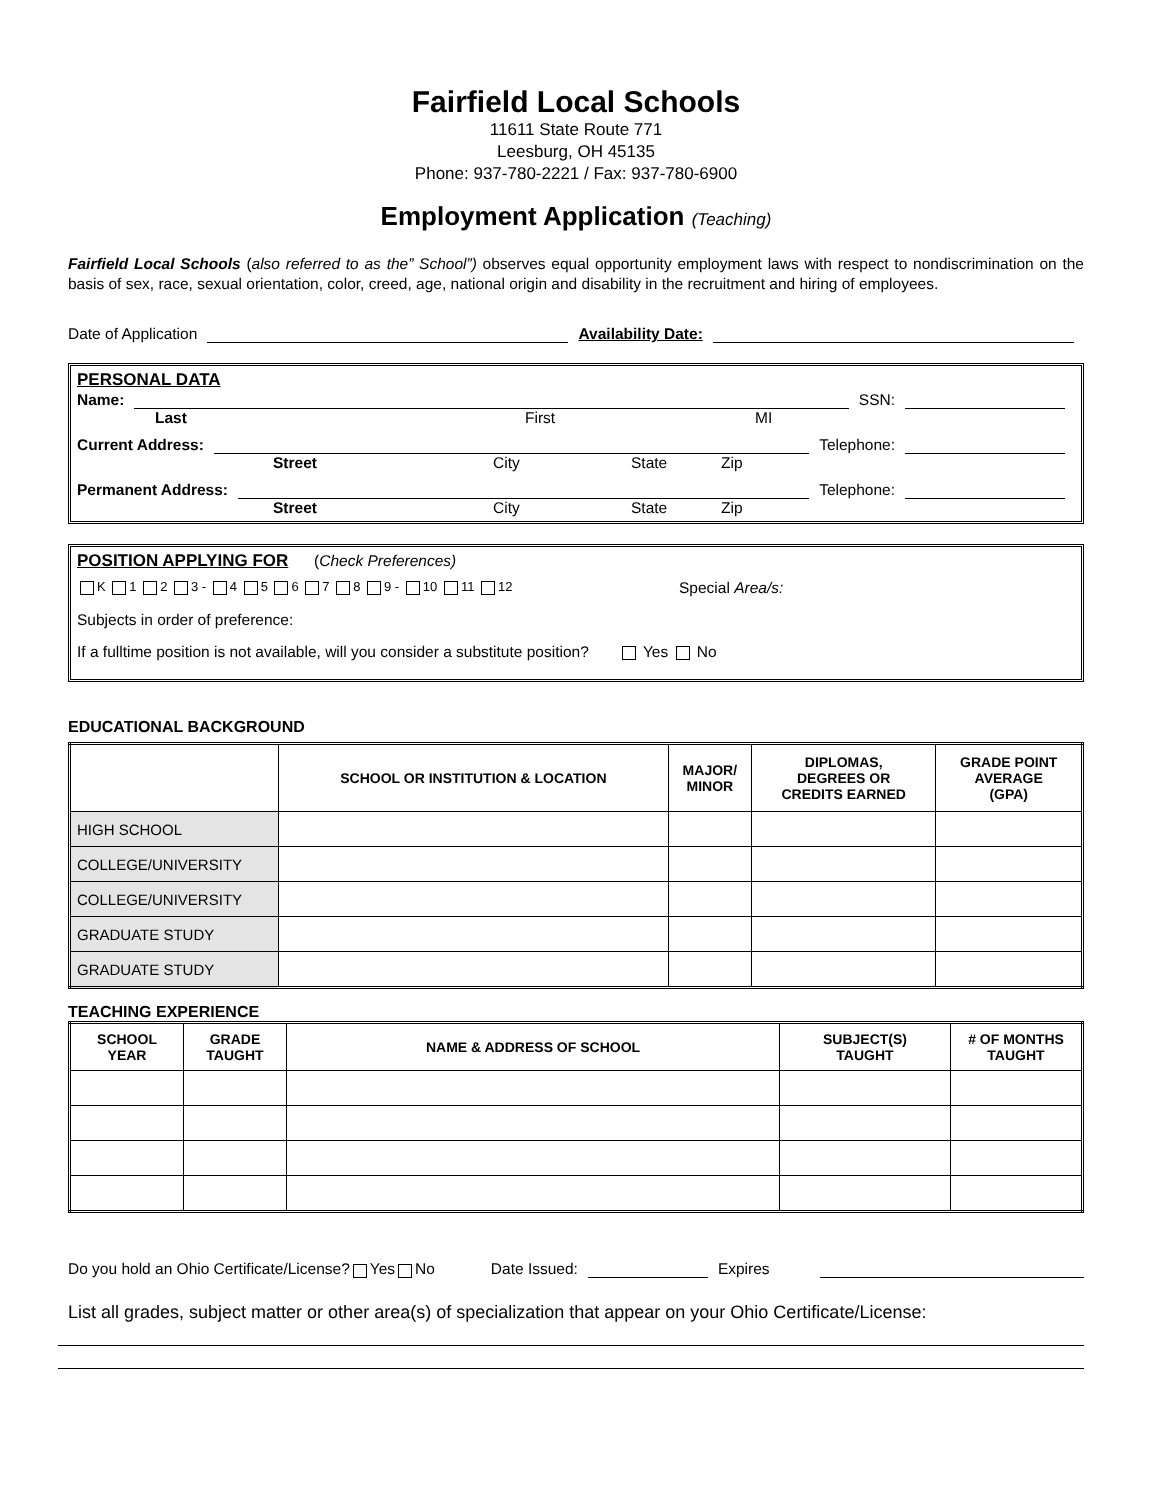Fairfield Local Schools
11611 State Route 771
Leesburg, OH 45135
Phone: 937-780-2221 / Fax: 937-780-6900
Employment Application (Teaching)
Fairfield Local Schools (also referred to as the” School”) observes equal opportunity employment laws with respect to nondiscrimination on the basis of sex, race, sexual orientation, color, creed, age, national origin and disability in the recruitment and hiring of employees.
Date of Application Availability Date:
PERSONAL DATA
Name: SSN:
Last First MI
Current Address: Telephone:
Street City State Zip
Permanent Address: Telephone:
Street City State Zip
POSITION APPLYING FOR (Check Preferences)
K 1 2 3 - 4 5 6 7 8 9 - 10 11 12 Special Area/s:
Subjects in order of preference:
If a fulltime position is not available, will you consider a substitute position? Yes No
EDUCATIONAL BACKGROUND
| | SCHOOL OR INSTITUTION & LOCATION | MAJOR/ MINOR | DIPLOMAS, DEGREES OR CREDITS EARNED | GRADE POINT AVERAGE (GPA) |
| --- | --- | --- | --- | --- |
| HIGH SCHOOL | | | | |
| COLLEGE/UNIVERSITY | | | | |
| COLLEGE/UNIVERSITY | | | | |
| GRADUATE STUDY | | | | |
| GRADUATE STUDY | | | | |
TEACHING EXPERIENCE
| SCHOOL YEAR | GRADE TAUGHT | NAME & ADDRESS OF SCHOOL | SUBJECT(S) TAUGHT | # OF MONTHS TAUGHT |
| --- | --- | --- | --- | --- |
Do you hold an Ohio Certificate/License? Yes No Date Issued: Expires
List all grades, subject matter or other area(s) of specialization that appear on your Ohio Certificate/License: